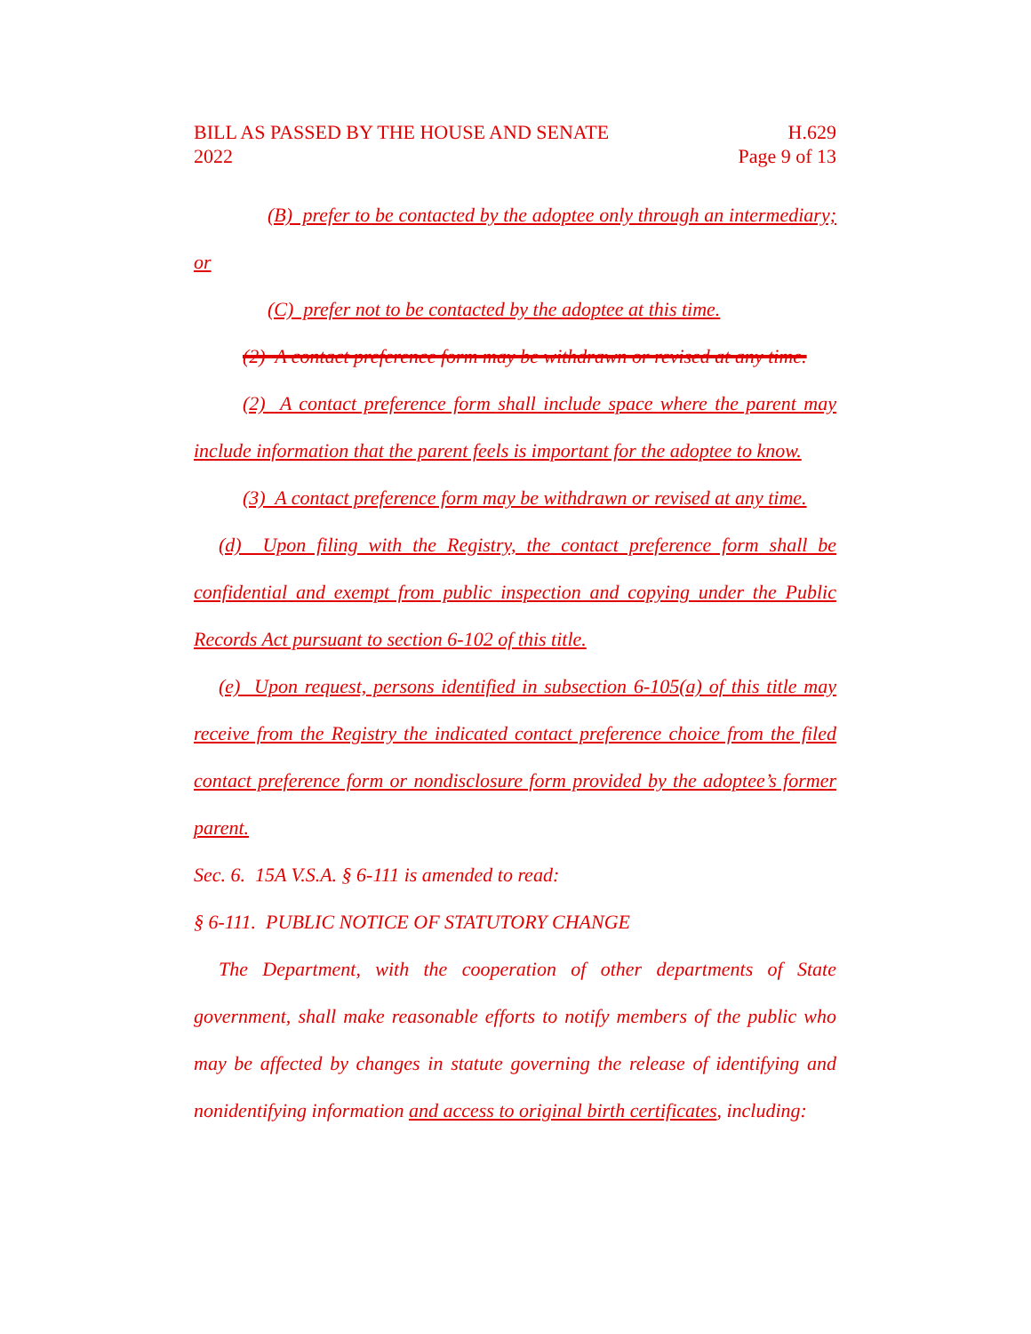BILL AS PASSED BY THE HOUSE AND SENATE
2022
H.629
Page 9 of 13
(B) prefer to be contacted by the adoptee only through an intermediary; or
(C) prefer not to be contacted by the adoptee at this time.
(2) A contact preference form may be withdrawn or revised at any time.
(2) A contact preference form shall include space where the parent may include information that the parent feels is important for the adoptee to know.
(3) A contact preference form may be withdrawn or revised at any time.
(d) Upon filing with the Registry, the contact preference form shall be confidential and exempt from public inspection and copying under the Public Records Act pursuant to section 6-102 of this title.
(e) Upon request, persons identified in subsection 6-105(a) of this title may receive from the Registry the indicated contact preference choice from the filed contact preference form or nondisclosure form provided by the adoptee’s former parent.
Sec. 6. 15A V.S.A. § 6-111 is amended to read:
§ 6-111. PUBLIC NOTICE OF STATUTORY CHANGE
The Department, with the cooperation of other departments of State government, shall make reasonable efforts to notify members of the public who may be affected by changes in statute governing the release of identifying and nonidentifying information and access to original birth certificates, including: